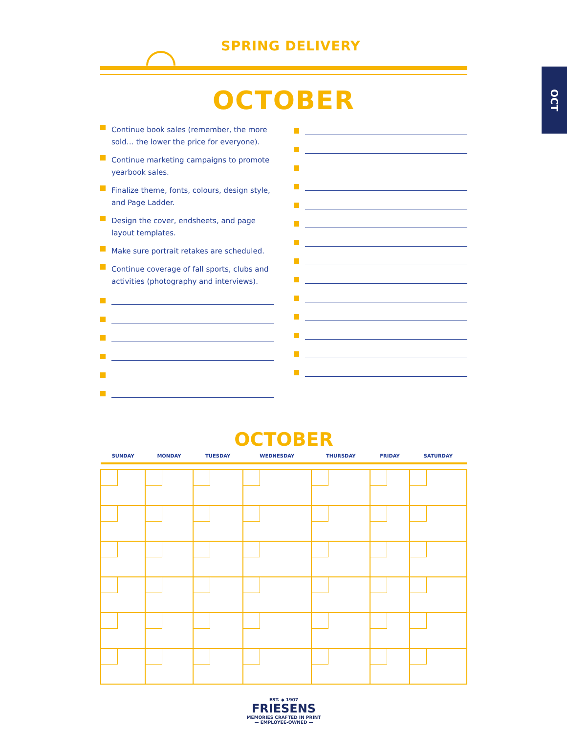OCT
SPRING DELIVERY
OCTOBER
Continue book sales (remember, the more sold… the lower the price for everyone).
Continue marketing campaigns to promote yearbook sales.
Finalize theme, fonts, colours, design style, and Page Ladder.
Design the cover, endsheets, and page layout templates.
Make sure portrait retakes are scheduled.
Continue coverage of fall sports, clubs and activities (photography and interviews).
OCTOBER
| SUNDAY | MONDAY | TUESDAY | WEDNESDAY | THURSDAY | FRIDAY | SATURDAY |
| --- | --- | --- | --- | --- | --- | --- |
EST. ◆ 1907
FRIESENS
MEMORIES CRAFTED IN PRINT
— EMPLOYEE-OWNED —